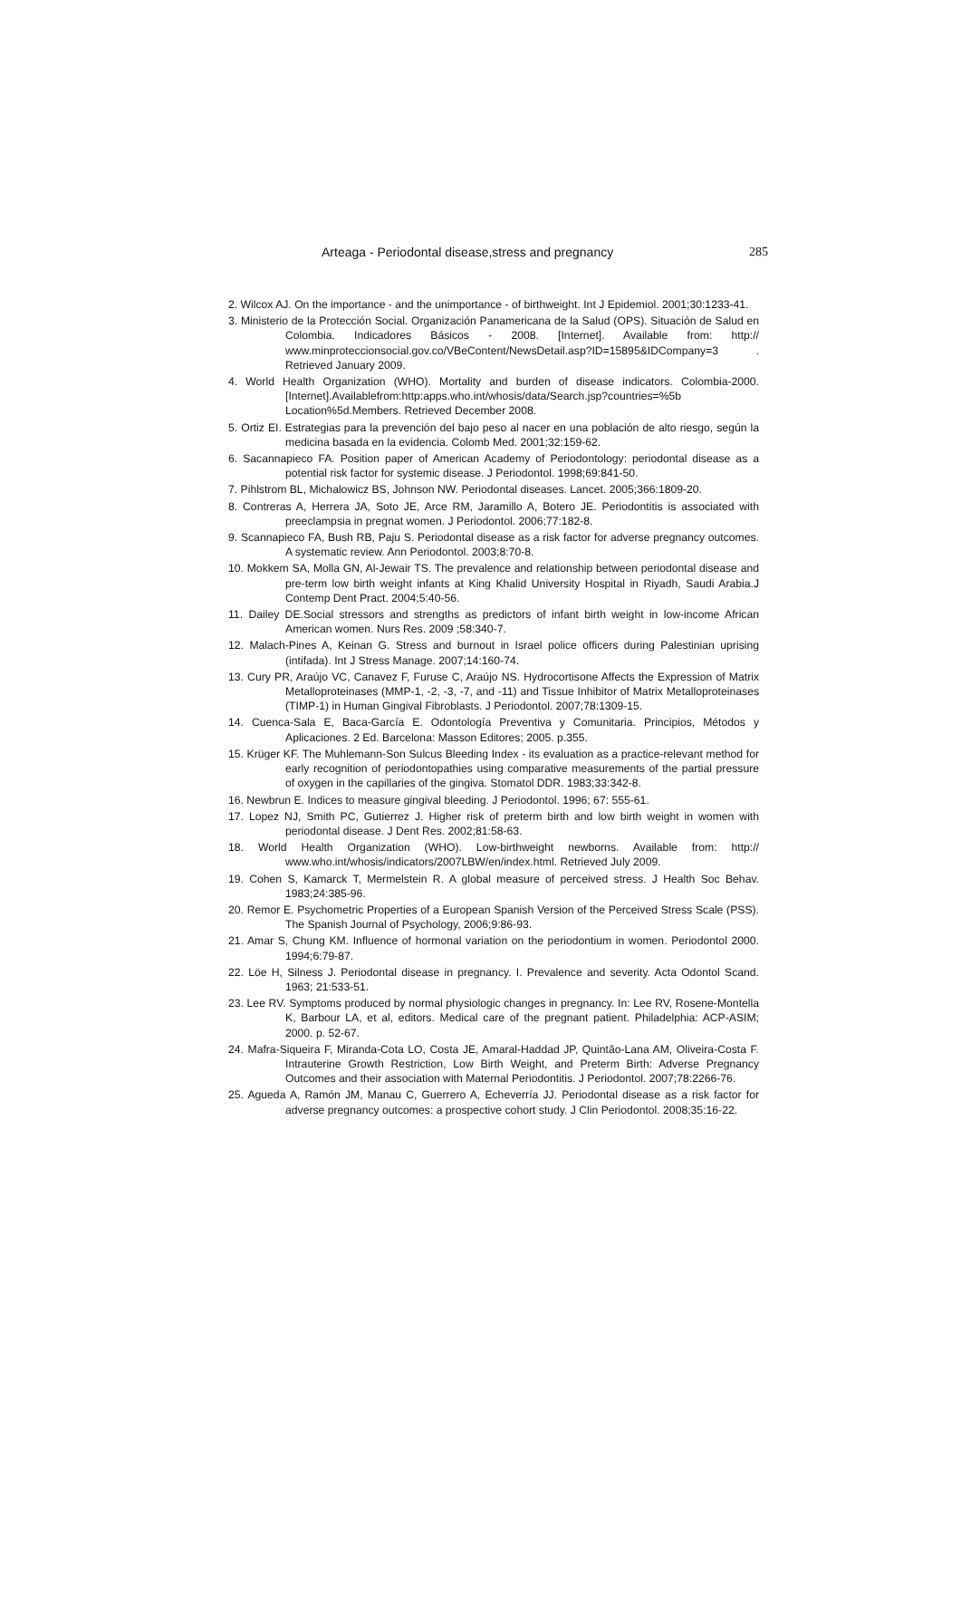Arteaga - Periodontal disease,stress and pregnancy 285
2. Wilcox AJ. On the importance - and the unimportance - of birthweight. Int J Epidemiol. 2001;30:1233-41.
3. Ministerio de la Protección Social. Organización Panamericana de la Salud (OPS). Situación de Salud en Colombia. Indicadores Básicos - 2008. [Internet]. Available from: http:// www.minproteccionsocial.gov.co/VBeContent/NewsDetail.asp?ID=15895&IDCompany=3 . Retrieved January 2009.
4. World Health Organization (WHO). Mortality and burden of disease indicators. Colombia-2000. [Internet].Availablefrom:http:apps.who.int/whosis/data/Search.jsp?countries=%5b Location%5d.Members. Retrieved December 2008.
5. Ortiz EI. Estrategias para la prevención del bajo peso al nacer en una población de alto riesgo, según la medicina basada en la evidencia. Colomb Med. 2001;32:159-62.
6. Sacannapieco FA. Position paper of American Academy of Periodontology: periodontal disease as a potential risk factor for systemic disease. J Periodontol. 1998;69:841-50.
7. Pihlstrom BL, Michalowicz BS, Johnson NW. Periodontal diseases. Lancet. 2005;366:1809-20.
8. Contreras A, Herrera JA, Soto JE, Arce RM, Jaramillo A, Botero JE. Periodontitis is associated with preeclampsia in pregnat women. J Periodontol. 2006;77:182-8.
9. Scannapieco FA, Bush RB, Paju S. Periodontal disease as a risk factor for adverse pregnancy outcomes. A systematic review. Ann Periodontol. 2003;8:70-8.
10. Mokkem SA, Molla GN, Al-Jewair TS. The prevalence and relationship between periodontal disease and pre-term low birth weight infants at King Khalid University Hospital in Riyadh, Saudi Arabia.J Contemp Dent Pract. 2004;5:40-56.
11. Dailey DE.Social stressors and strengths as predictors of infant birth weight in low-income African American women. Nurs Res. 2009 ;58:340-7.
12. Malach-Pines A, Keinan G. Stress and burnout in Israel police officers during Palestinian uprising (intifada). Int J Stress Manage. 2007;14:160-74.
13. Cury PR, Araújo VC, Canavez F, Furuse C, Araújo NS. Hydrocortisone Affects the Expression of Matrix Metalloproteinases (MMP-1, -2, -3, -7, and -11) and Tissue Inhibitor of Matrix Metalloproteinases (TIMP-1) in Human Gingival Fibroblasts. J Periodontol. 2007;78:1309-15.
14. Cuenca-Sala E, Baca-García E. Odontología Preventiva y Comunitaria. Principios, Métodos y Aplicaciones. 2 Ed. Barcelona: Masson Editores; 2005. p.355.
15. Krüger KF. The Muhlemann-Son Sulcus Bleeding Index - its evaluation as a practice-relevant method for early recognition of periodontopathies using comparative measurements of the partial pressure of oxygen in the capillaries of the gingiva. Stomatol DDR. 1983;33:342-8.
16. Newbrun E. Indices to measure gingival bleeding. J Periodontol. 1996; 67: 555-61.
17. Lopez NJ, Smith PC, Gutierrez J. Higher risk of preterm birth and low birth weight in women with periodontal disease. J Dent Res. 2002;81:58-63.
18. World Health Organization (WHO). Low-birthweight newborns. Available from: http:// www.who.int/whosis/indicators/2007LBW/en/index.html. Retrieved July 2009.
19. Cohen S, Kamarck T, Mermelstein R. A global measure of perceived stress. J Health Soc Behav. 1983;24:385-96.
20. Remor E. Psychometric Properties of a European Spanish Version of the Perceived Stress Scale (PSS). The Spanish Journal of Psychology, 2006;9:86-93.
21. Amar S, Chung KM. Influence of hormonal variation on the periodontium in women. Periodontol 2000. 1994;6:79-87.
22. Löe H, Silness J. Periodontal disease in pregnancy. I. Prevalence and severity. Acta Odontol Scand. 1963; 21:533-51.
23. Lee RV. Symptoms produced by normal physiologic changes in pregnancy. In: Lee RV, Rosene-Montella K, Barbour LA, et al, editors. Medical care of the pregnant patient. Philadelphia: ACP-ASIM; 2000. p. 52-67.
24. Mafra-Siqueira F, Miranda-Cota LO, Costa JE, Amaral-Haddad JP, Quintão-Lana AM, Oliveira-Costa F. Intrauterine Growth Restriction, Low Birth Weight, and Preterm Birth: Adverse Pregnancy Outcomes and their association with Maternal Periodontitis. J Periodontol. 2007;78:2266-76.
25. Agueda A, Ramón JM, Manau C, Guerrero A, Echeverría JJ. Periodontal disease as a risk factor for adverse pregnancy outcomes: a prospective cohort study. J Clin Periodontol. 2008;35:16-22.